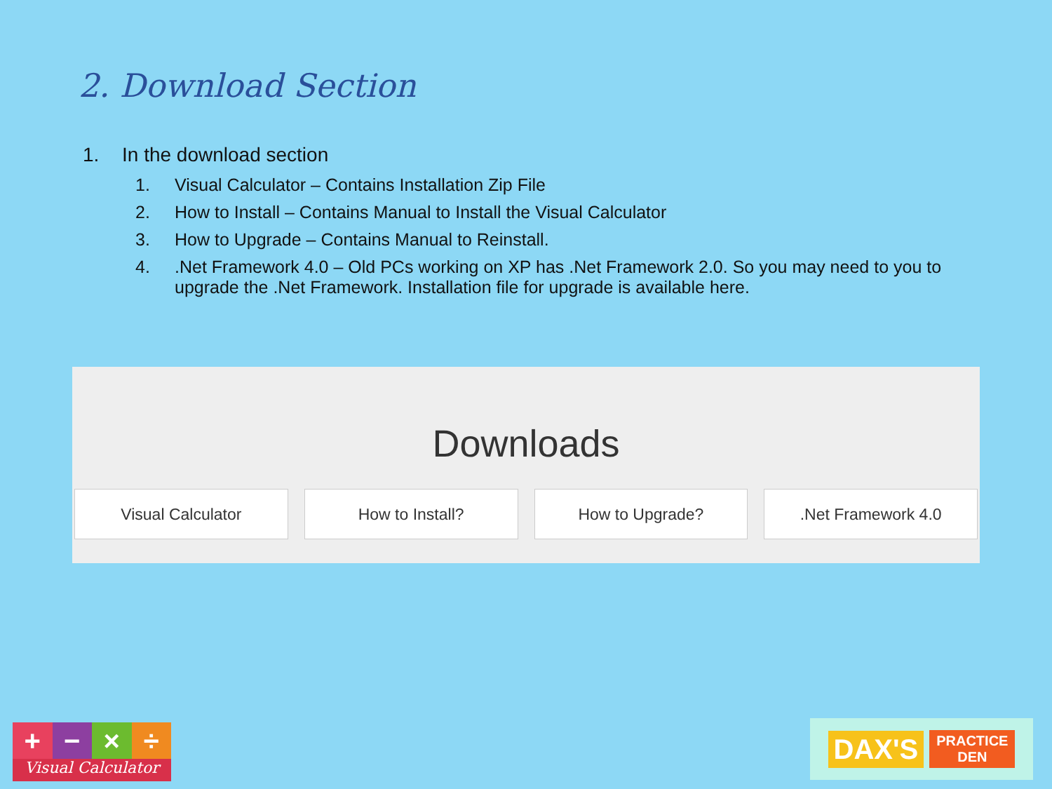2. Download Section
1. In the download section
1. Visual Calculator – Contains Installation Zip File
2. How to Install – Contains Manual to Install the Visual Calculator
3. How to Upgrade – Contains Manual to Reinstall.
4..Net Framework 4.0 – Old PCs working on XP has .Net Framework 2.0. So you may need to you to upgrade the .Net Framework. Installation file for upgrade is available here.
Downloads
Visual Calculator How to Install? How to Upgrade? .Net Framework 4.0
+ − × ÷
Visual Calculator
DAX'S PRACTICE
DEN